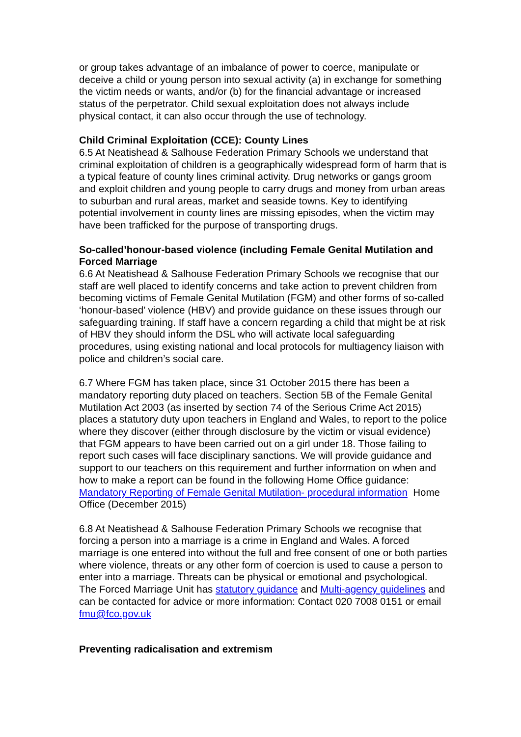or group takes advantage of an imbalance of power to coerce, manipulate or deceive a child or young person into sexual activity (a) in exchange for something the victim needs or wants, and/or (b) for the financial advantage or increased status of the perpetrator. Child sexual exploitation does not always include physical contact, it can also occur through the use of technology.
Child Criminal Exploitation (CCE): County Lines
6.5 At Neatishead & Salhouse Federation Primary Schools we understand that criminal exploitation of children is a geographically widespread form of harm that is a typical feature of county lines criminal activity. Drug networks or gangs groom and exploit children and young people to carry drugs and money from urban areas to suburban and rural areas, market and seaside towns. Key to identifying potential involvement in county lines are missing episodes, when the victim may have been trafficked for the purpose of transporting drugs.
So-called’honour-based violence (including Female Genital Mutilation and Forced Marriage
6.6 At Neatishead & Salhouse Federation Primary Schools we recognise that our staff are well placed to identify concerns and take action to prevent children from becoming victims of Female Genital Mutilation (FGM) and other forms of so-called ‘honour-based’ violence (HBV) and provide guidance on these issues through our safeguarding training. If staff have a concern regarding a child that might be at risk of HBV they should inform the DSL who will activate local safeguarding procedures, using existing national and local protocols for multiagency liaison with police and children’s social care.
6.7 Where FGM has taken place, since 31 October 2015 there has been a mandatory reporting duty placed on teachers. Section 5B of the Female Genital Mutilation Act 2003 (as inserted by section 74 of the Serious Crime Act 2015) places a statutory duty upon teachers in England and Wales, to report to the police where they discover (either through disclosure by the victim or visual evidence) that FGM appears to have been carried out on a girl under 18. Those failing to report such cases will face disciplinary sanctions. We will provide guidance and support to our teachers on this requirement and further information on when and how to make a report can be found in the following Home Office guidance: Mandatory Reporting of Female Genital Mutilation- procedural information Home Office (December 2015)
6.8 At Neatishead & Salhouse Federation Primary Schools we recognise that forcing a person into a marriage is a crime in England and Wales. A forced marriage is one entered into without the full and free consent of one or both parties where violence, threats or any other form of coercion is used to cause a person to enter into a marriage. Threats can be physical or emotional and psychological. The Forced Marriage Unit has statutory guidance and Multi-agency guidelines and can be contacted for advice or more information: Contact 020 7008 0151 or email fmu@fco.gov.uk
Preventing radicalisation and extremism